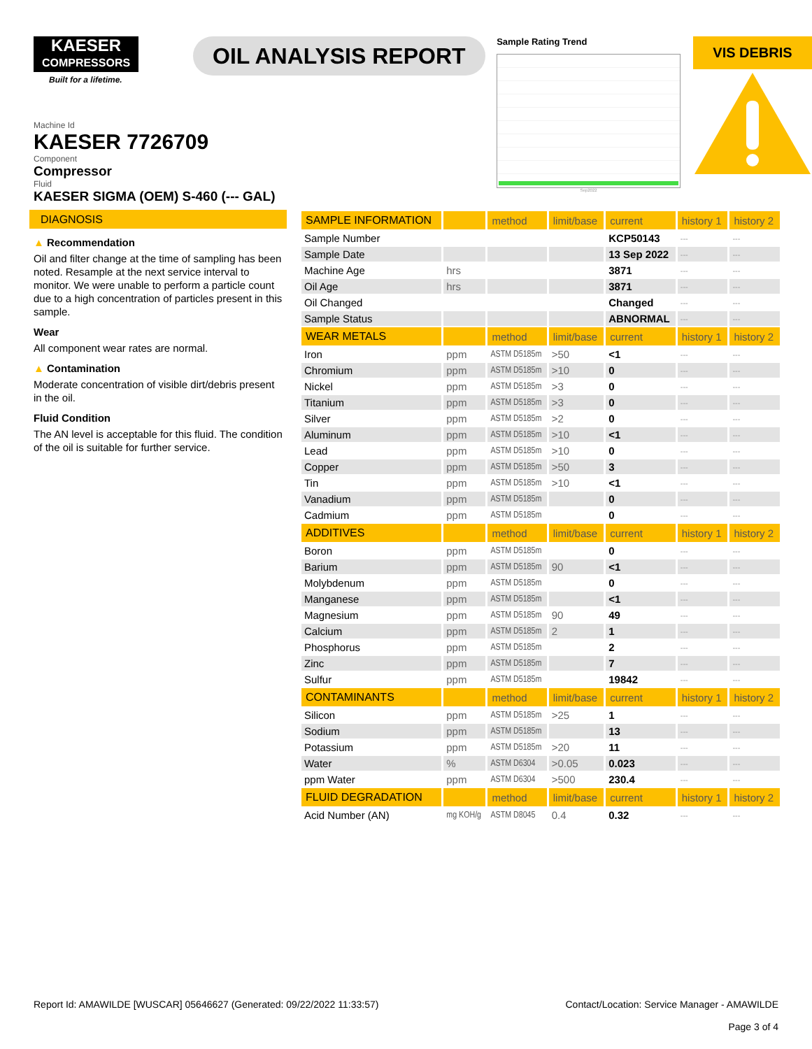KAESER
COMPRESSORS
Built for a lifetime.
OIL ANALYSIS REPORT
Sample Rating Trend
Sep2022
VIS DEBRIS
Machine Id
KAESER 7726709
Component
Compressor
Fluid
KAESER SIGMA (OEM) S-460 (--- GAL)
DIAGNOSIS
▲ Recommendation
Oil and filter change at the time of sampling has been noted. Resample at the next service interval to monitor. We were unable to perform a particle count due to a high concentration of particles present in this sample.
Wear
All component wear rates are normal.
▲ Contamination
Moderate concentration of visible dirt/debris present in the oil.
Fluid Condition
The AN level is acceptable for this fluid. The condition of the oil is suitable for further service.
| SAMPLE INFORMATION | | method | limit/base | current | history 1 | history 2 |
| --- | --- | --- | --- | --- | --- | --- |
| Sample Number | | | | KCP50143 | --- | --- |
| Sample Date | | | | 13 Sep 2022 | --- | --- |
| Machine Age | hrs | | | 3871 | --- | --- |
| Oil Age | hrs | | | 3871 | --- | --- |
| Oil Changed | | | | Changed | --- | --- |
| Sample Status | | | | ABNORMAL | --- | --- |
| WEAR METALS | | method | limit/base | current | history 1 | history 2 |
| Iron | ppm | ASTM D5185m | >50 | <1 | --- | --- |
| Chromium | ppm | ASTM D5185m | >10 | 0 | --- | --- |
| Nickel | ppm | ASTM D5185m | >3 | 0 | --- | --- |
| Titanium | ppm | ASTM D5185m | >3 | 0 | --- | --- |
| Silver | ppm | ASTM D5185m | >2 | 0 | --- | --- |
| Aluminum | ppm | ASTM D5185m | >10 | <1 | --- | --- |
| Lead | ppm | ASTM D5185m | >10 | 0 | --- | --- |
| Copper | ppm | ASTM D5185m | >50 | 3 | --- | --- |
| Tin | ppm | ASTM D5185m | >10 | <1 | --- | --- |
| Vanadium | ppm | ASTM D5185m | | 0 | --- | --- |
| Cadmium | ppm | ASTM D5185m | | 0 | --- | --- |
| ADDITIVES | | method | limit/base | current | history 1 | history 2 |
| Boron | ppm | ASTM D5185m | | 0 | --- | --- |
| Barium | ppm | ASTM D5185m | 90 | <1 | --- | --- |
| Molybdenum | ppm | ASTM D5185m | | 0 | --- | --- |
| Manganese | ppm | ASTM D5185m | | <1 | --- | --- |
| Magnesium | ppm | ASTM D5185m | 90 | 49 | --- | --- |
| Calcium | ppm | ASTM D5185m | 2 | 1 | --- | --- |
| Phosphorus | ppm | ASTM D5185m | | 2 | --- | --- |
| Zinc | ppm | ASTM D5185m | | 7 | --- | --- |
| Sulfur | ppm | ASTM D5185m | | 19842 | --- | --- |
| CONTAMINANTS | | method | limit/base | current | history 1 | history 2 |
| Silicon | ppm | ASTM D5185m | >25 | 1 | --- | --- |
| Sodium | ppm | ASTM D5185m | | 13 | --- | --- |
| Potassium | ppm | ASTM D5185m | >20 | 11 | --- | --- |
| Water | % | ASTM D6304 | >0.05 | 0.023 | --- | --- |
| ppm Water | ppm | ASTM D6304 | >500 | 230.4 | --- | --- |
| FLUID DEGRADATION | | method | limit/base | current | history 1 | history 2 |
| Acid Number (AN) | mg KOH/g | ASTM D8045 | 0.4 | 0.32 | --- | --- |
Report Id: AMAWILDE [WUSCAR] 05646627 (Generated: 09/22/2022 11:33:57)
Contact/Location: Service Manager - AMAWILDE
Page 3 of 4